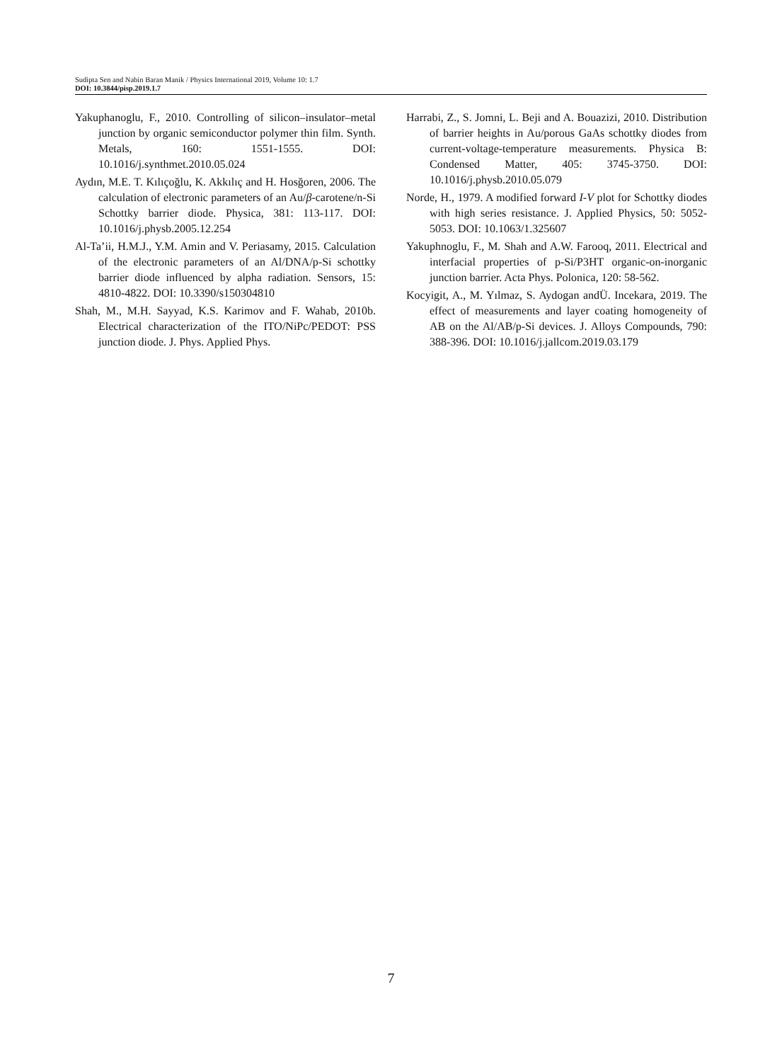Sudipta Sen and Nabin Baran Manik / Physics International 2019, Volume 10: 1.7
DOI: 10.3844/pisp.2019.1.7
Yakuphanoglu, F., 2010. Controlling of silicon–insulator–metal junction by organic semiconductor polymer thin film. Synth. Metals, 160: 1551-1555. DOI: 10.1016/j.synthmet.2010.05.024
Aydın, M.E. T. Kılıçoğlu, K. Akkılıç and H. Hosğoren, 2006. The calculation of electronic parameters of an Au/β-carotene/n-Si Schottky barrier diode. Physica, 381: 113-117. DOI: 10.1016/j.physb.2005.12.254
Al-Ta’ii, H.M.J., Y.M. Amin and V. Periasamy, 2015. Calculation of the electronic parameters of an Al/DNA/p-Si schottky barrier diode influenced by alpha radiation. Sensors, 15: 4810-4822. DOI: 10.3390/s150304810
Shah, M., M.H. Sayyad, K.S. Karimov and F. Wahab, 2010b. Electrical characterization of the ITO/NiPc/PEDOT: PSS junction diode. J. Phys. Applied Phys.
Harrabi, Z., S. Jomni, L. Beji and A. Bouazizi, 2010. Distribution of barrier heights in Au/porous GaAs schottky diodes from current-voltage-temperature measurements. Physica B: Condensed Matter, 405: 3745-3750. DOI: 10.1016/j.physb.2010.05.079
Norde, H., 1979. A modified forward I-V plot for Schottky diodes with high series resistance. J. Applied Physics, 50: 5052-5053. DOI: 10.1063/1.325607
Yakuphnoglu, F., M. Shah and A.W. Farooq, 2011. Electrical and interfacial properties of p-Si/P3HT organic-on-inorganic junction barrier. Acta Phys. Polonica, 120: 58-562.
Kocyigit, A., M. Yılmaz, S. Aydogan andÜ. Incekara, 2019. The effect of measurements and layer coating homogeneity of AB on the Al/AB/p-Si devices. J. Alloys Compounds, 790: 388-396. DOI: 10.1016/j.jallcom.2019.03.179
7